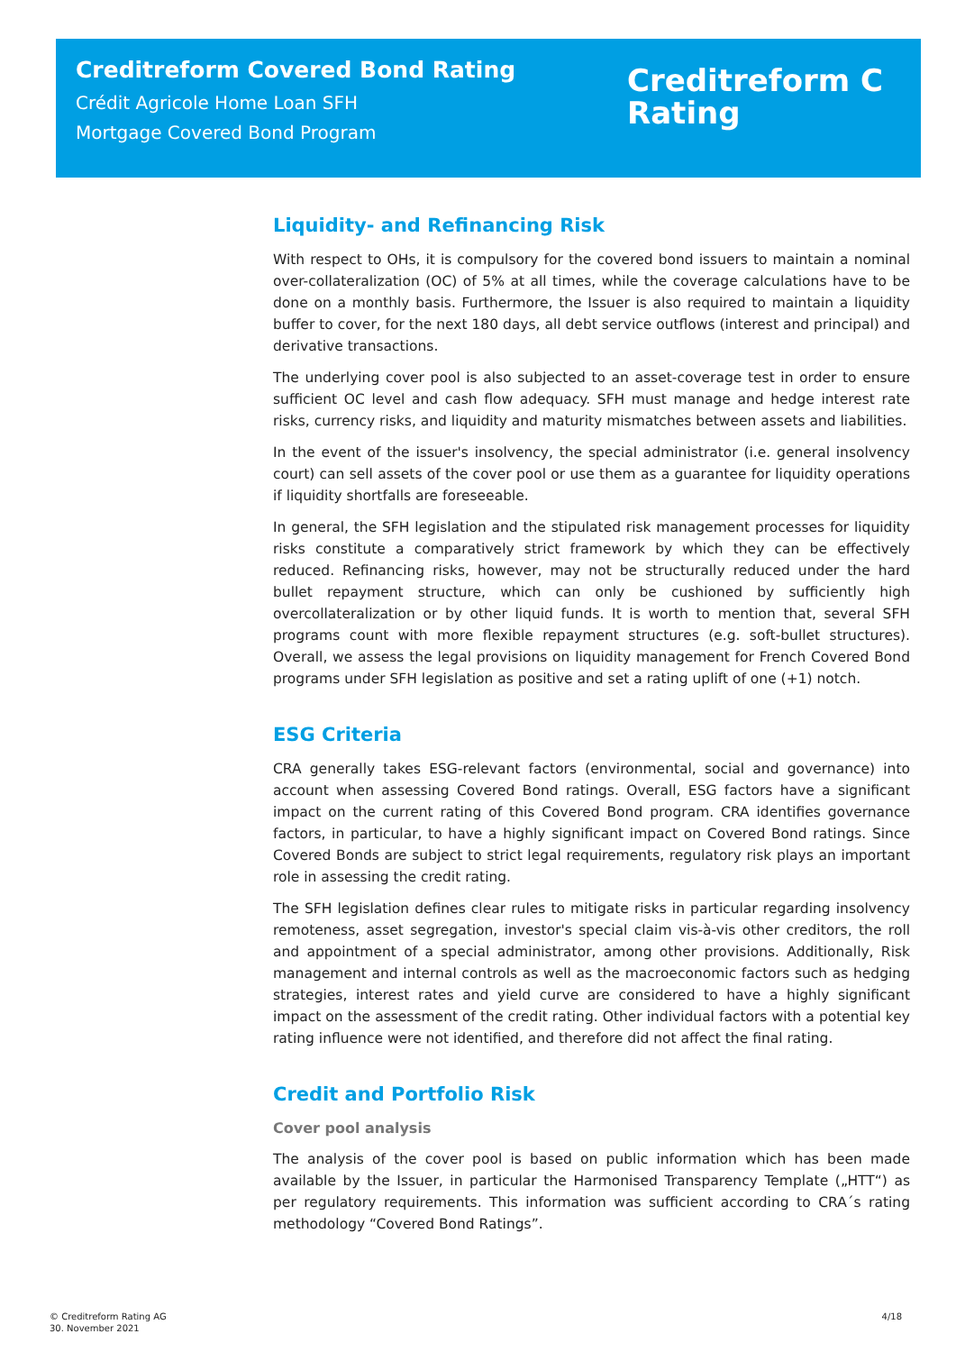Creditreform Covered Bond Rating
Crédit Agricole Home Loan SFH
Mortgage Covered Bond Program
Creditreform C
Rating
Liquidity- and Refinancing Risk
With respect to OHs, it is compulsory for the covered bond issuers to maintain a nominal over-collateralization (OC) of 5% at all times, while the coverage calculations have to be done on a monthly basis. Furthermore, the Issuer is also required to maintain a liquidity buffer to cover, for the next 180 days, all debt service outflows (interest and principal) and derivative transactions.
The underlying cover pool is also subjected to an asset-coverage test in order to ensure sufficient OC level and cash flow adequacy. SFH must manage and hedge interest rate risks, currency risks, and liquidity and maturity mismatches between assets and liabilities.
In the event of the issuer's insolvency, the special administrator (i.e. general insolvency court) can sell assets of the cover pool or use them as a guarantee for liquidity operations if liquidity shortfalls are foreseeable.
In general, the SFH legislation and the stipulated risk management processes for liquidity risks constitute a comparatively strict framework by which they can be effectively reduced. Refinancing risks, however, may not be structurally reduced under the hard bullet repayment structure, which can only be cushioned by sufficiently high overcollateralization or by other liquid funds. It is worth to mention that, several SFH programs count with more flexible repayment structures (e.g. soft-bullet structures). Overall, we assess the legal provisions on liquidity management for French Covered Bond programs under SFH legislation as positive and set a rating uplift of one (+1) notch.
ESG Criteria
CRA generally takes ESG-relevant factors (environmental, social and governance) into account when assessing Covered Bond ratings. Overall, ESG factors have a significant impact on the current rating of this Covered Bond program. CRA identifies governance factors, in particular, to have a highly significant impact on Covered Bond ratings. Since Covered Bonds are subject to strict legal requirements, regulatory risk plays an important role in assessing the credit rating.
The SFH legislation defines clear rules to mitigate risks in particular regarding insolvency remoteness, asset segregation, investor's special claim vis-à-vis other creditors, the roll and appointment of a special administrator, among other provisions. Additionally, Risk management and internal controls as well as the macroeconomic factors such as hedging strategies, interest rates and yield curve are considered to have a highly significant impact on the assessment of the credit rating. Other individual factors with a potential key rating influence were not identified, and therefore did not affect the final rating.
Credit and Portfolio Risk
Cover pool analysis
The analysis of the cover pool is based on public information which has been made available by the Issuer, in particular the Harmonised Transparency Template („HTT“) as per regulatory requirements. This information was sufficient according to CRA´s rating methodology “Covered Bond Ratings”.
© Creditreform Rating AG
30. November 2021
4/18